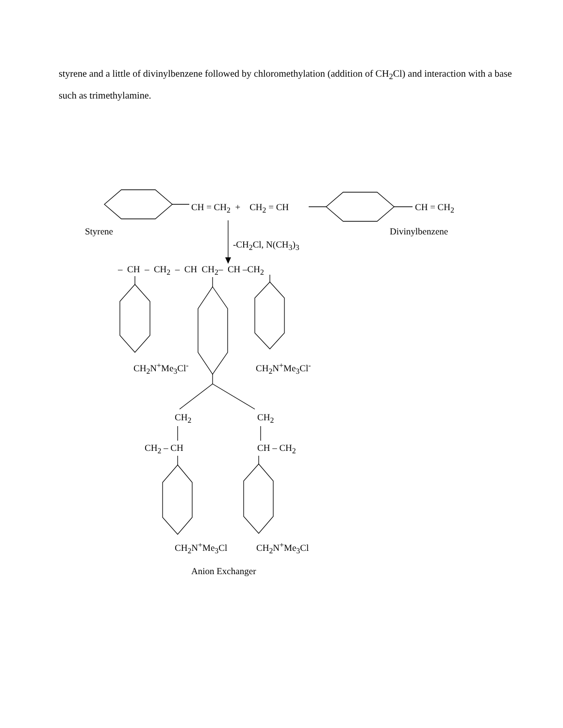styrene and a little of divinylbenzene followed by chloromethylation (addition of CH<sub>2</sub>Cl) and interaction with a base such as trimethylamine.
CH = CH<sub>2</sub> + CH<sub>2</sub> = CH CH = CH<sub>2</sub>
Styrene Divinylbenzene
-CH<sub>2</sub>Cl, N(CH<sub>3</sub>)<sub>3</sub>
– CH – CH<sub>2</sub> – CH CH<sub>2</sub>– CH –CH<sub>2</sub>
CH<sub>2</sub>N<sup>+</sup>Me<sub>3</sub>Cl<sup>-</sup> CH<sub>2</sub>N<sup>+</sup>Me<sub>3</sub>Cl<sup>-</sup>
CH<sub>2</sub> CH<sub>2</sub>
CH<sub>2</sub> – CH CH – CH<sub>2</sub>
CH<sub>2</sub>N<sup>+</sup>Me<sub>3</sub>Cl CH<sub>2</sub>N<sup>+</sup>Me<sub>3</sub>Cl
Anion Exchanger